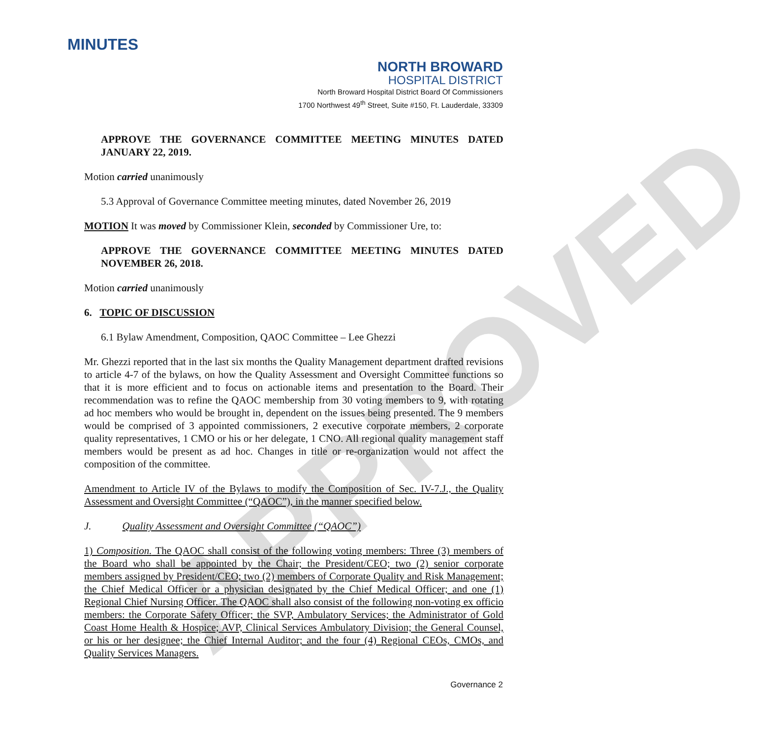APPROVED
MINUTES
NORTH BROWARD
HOSPITAL DISTRICT
North Broward Hospital District Board Of Commissioners
1700 Northwest 49<sup>th</sup> Street, Suite #150, Ft. Lauderdale, 33309
APPROVE THE GOVERNANCE COMMITTEE MEETING MINUTES DATED JANUARY 22, 2019.
Motion carried unanimously
5.3 Approval of Governance Committee meeting minutes, dated November 26, 2019
MOTION It was moved by Commissioner Klein, seconded by Commissioner Ure, to:
APPROVE THE GOVERNANCE COMMITTEE MEETING MINUTES DATED NOVEMBER 26, 2018.
Motion carried unanimously
6. TOPIC OF DISCUSSION
6.1 Bylaw Amendment, Composition, QAOC Committee – Lee Ghezzi
Mr. Ghezzi reported that in the last six months the Quality Management department drafted revisions to article 4-7 of the bylaws, on how the Quality Assessment and Oversight Committee functions so that it is more efficient and to focus on actionable items and presentation to the Board. Their recommendation was to refine the QAOC membership from 30 voting members to 9, with rotating ad hoc members who would be brought in, dependent on the issues being presented. The 9 members would be comprised of 3 appointed commissioners, 2 executive corporate members, 2 corporate quality representatives, 1 CMO or his or her delegate, 1 CNO. All regional quality management staff members would be present as ad hoc. Changes in title or re-organization would not affect the composition of the committee.
Amendment to Article IV of the Bylaws to modify the Composition of Sec. IV-7.J., the Quality Assessment and Oversight Committee (“QAOC”), in the manner specified below.
J. Quality Assessment and Oversight Committee (“QAOC”)
1) Composition. The QAOC shall consist of the following voting members: Three (3) members of the Board who shall be appointed by the Chair; the President/CEO; two (2) senior corporate members assigned by President/CEO; two (2) members of Corporate Quality and Risk Management; the Chief Medical Officer or a physician designated by the Chief Medical Officer; and one (1) Regional Chief Nursing Officer. The QAOC shall also consist of the following non-voting ex officio members: the Corporate Safety Officer; the SVP, Ambulatory Services; the Administrator of Gold Coast Home Health & Hospice; AVP, Clinical Services Ambulatory Division; the General Counsel, or his or her designee; the Chief Internal Auditor; and the four (4) Regional CEOs, CMOs, and Quality Services Managers.
Governance 2